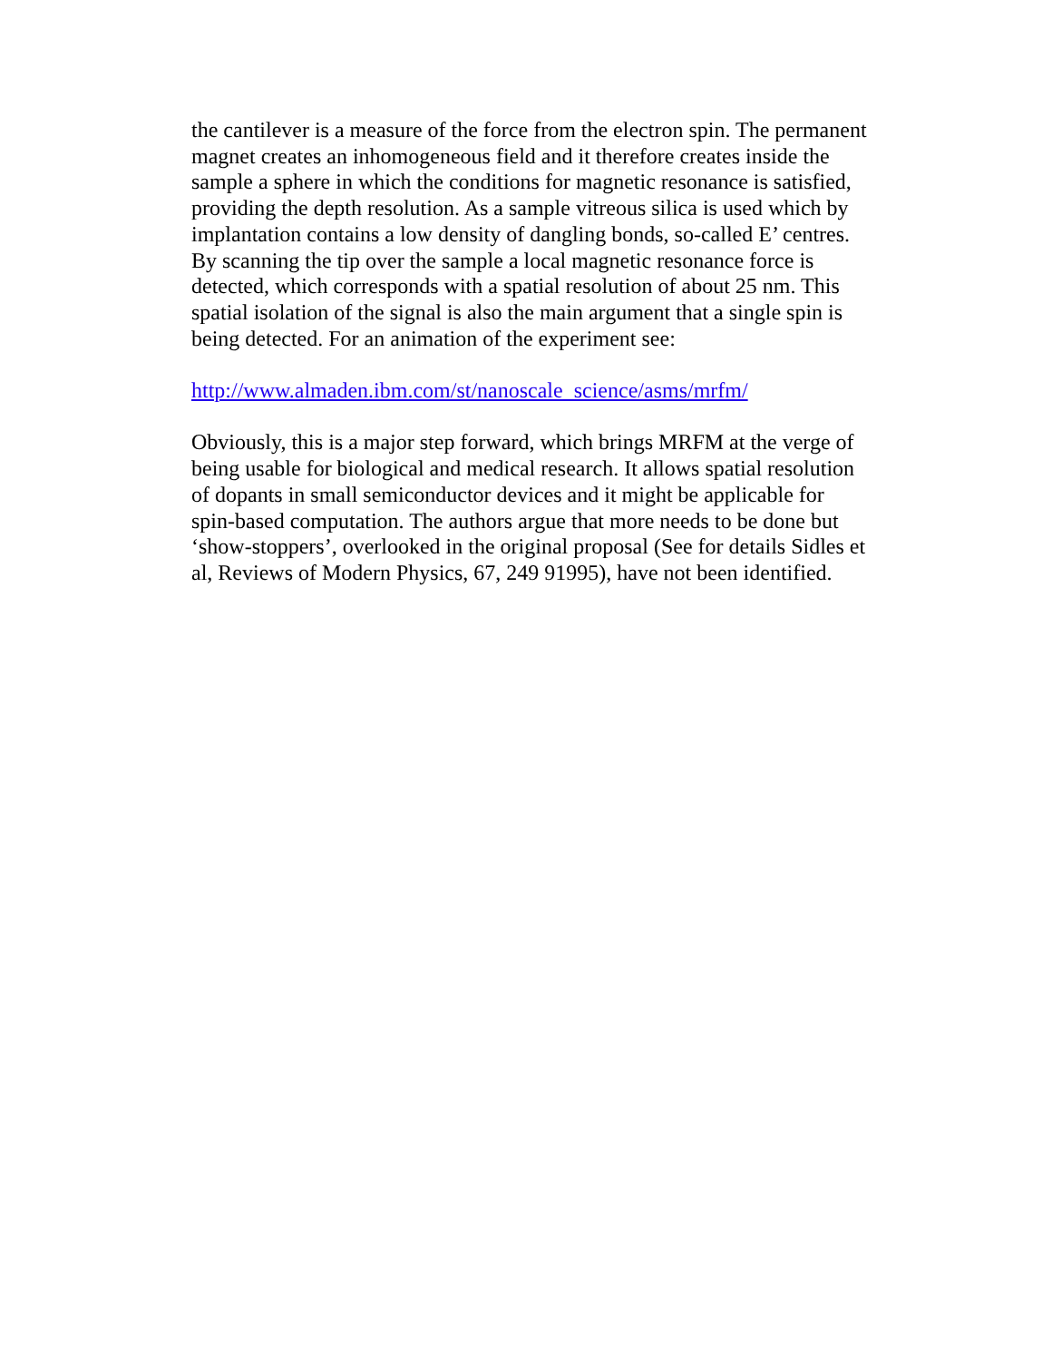the cantilever is a measure of the force from the electron spin. The permanent magnet creates an inhomogeneous field and it therefore creates inside the sample a sphere in which the conditions for magnetic resonance is satisfied, providing the depth resolution. As a sample vitreous silica is used which by implantation contains a low density of dangling bonds, so-called E’ centres. By scanning the tip over the sample a local magnetic resonance force is detected, which corresponds with a spatial resolution of about 25 nm. This spatial isolation of the signal is also the main argument that a single spin is being detected. For an animation of the experiment see:
http://www.almaden.ibm.com/st/nanoscale_science/asms/mrfm/
Obviously, this is a major step forward, which brings MRFM at the verge of being usable for biological and medical research. It allows spatial resolution of dopants in small semiconductor devices and it might be applicable for spin-based computation. The authors argue that more needs to be done but ‘show-stoppers’, overlooked in the original proposal (See for details Sidles et al, Reviews of Modern Physics, 67, 249 91995), have not been identified.